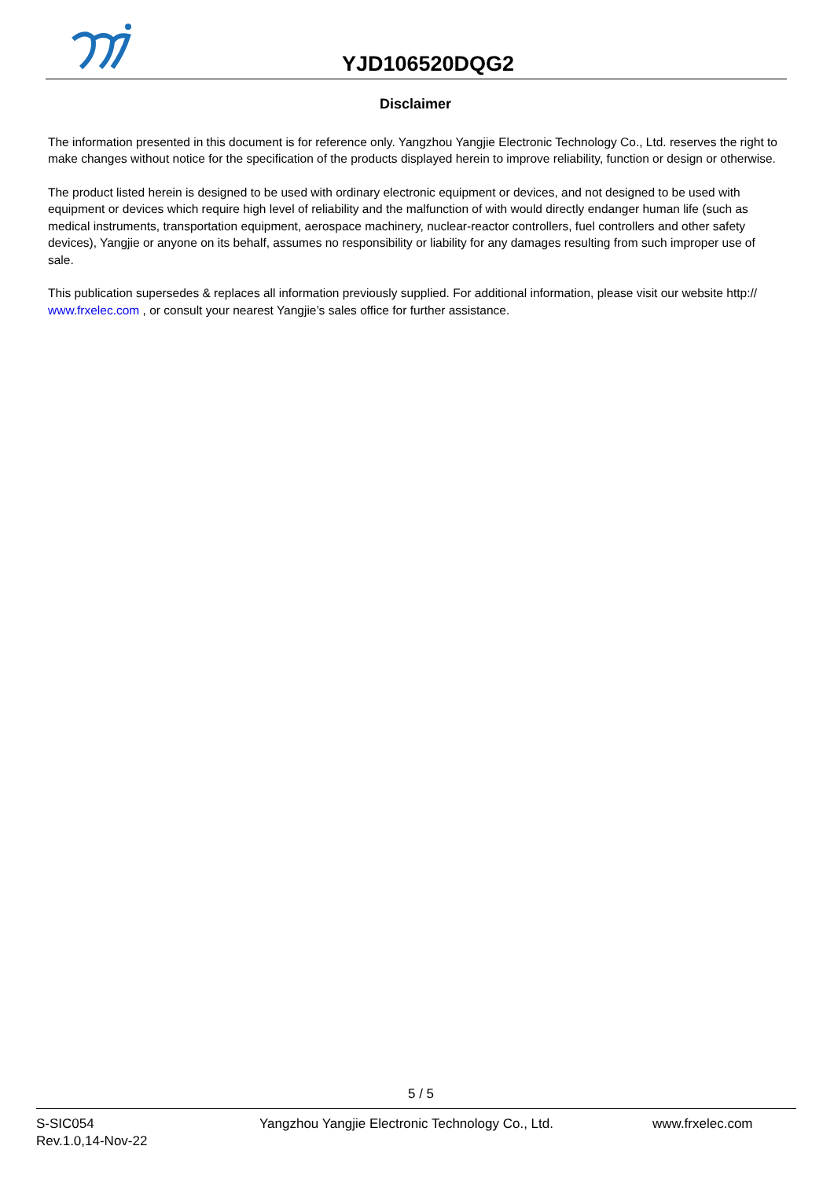YJD106520DQG2
Disclaimer
The information presented in this document is for reference only. Yangzhou Yangjie Electronic Technology Co., Ltd. reserves the right to make changes without notice for the specification of the products displayed herein to improve reliability, function or design or otherwise.
The product listed herein is designed to be used with ordinary electronic equipment or devices, and not designed to be used with equipment or devices which require high level of reliability and the malfunction of with would directly endanger human life (such as medical instruments, transportation equipment, aerospace machinery, nuclear-reactor controllers, fuel controllers and other safety devices), Yangjie or anyone on its behalf, assumes no responsibility or liability for any damages resulting from such improper use of sale.
This publication supersedes & replaces all information previously supplied. For additional information, please visit our website http:// www.frxelec.com , or consult your nearest Yangjie’s sales office for further assistance.
5 / 5
S-SIC054
Rev.1.0,14-Nov-22
Yangzhou Yangjie Electronic Technology Co., Ltd. www.frxelec.com